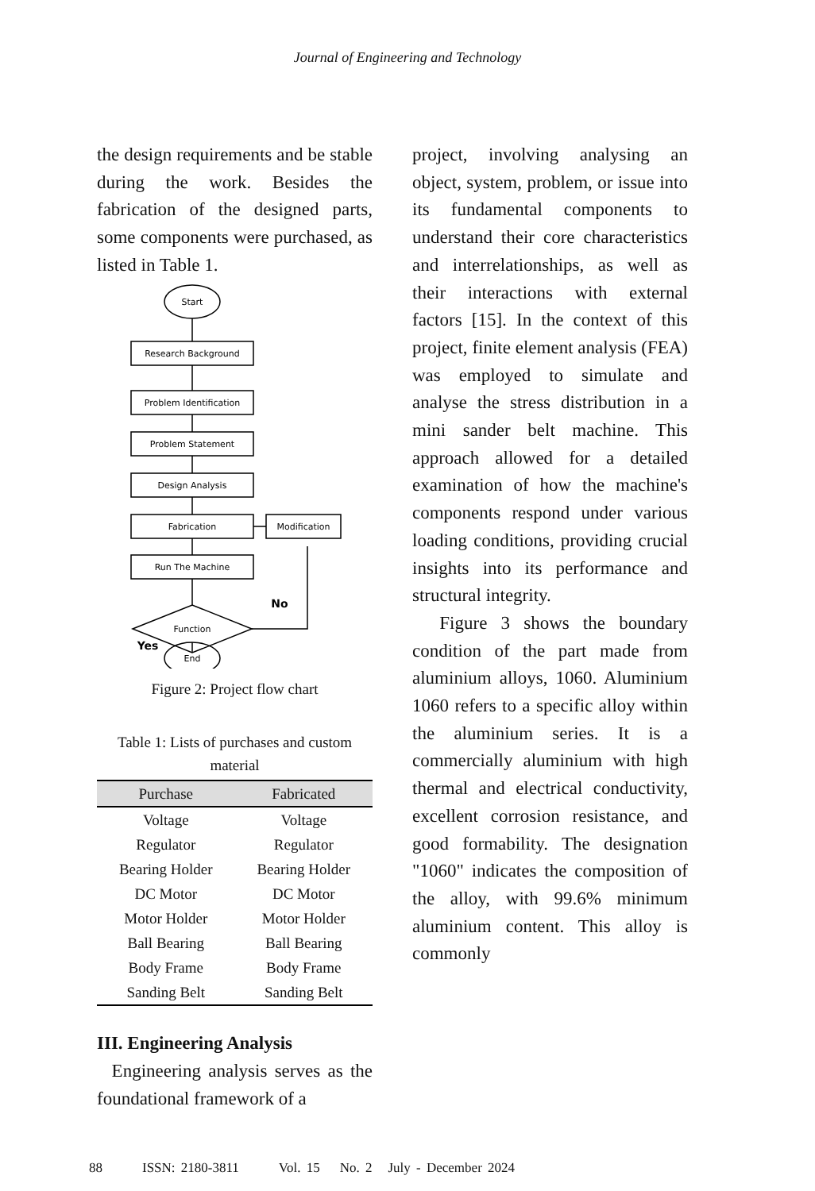Journal of Engineering and Technology
the design requirements and be stable during the work. Besides the fabrication of the designed parts, some components were purchased, as listed in Table 1.
Start
Research Background
Problem Identification
Problem Statement
Design Analysis
Fabrication
Modification
Run The Machine
Function
End
No
Yes
Figure 2: Project flow chart
Table 1: Lists of purchases and custom material
| Purchase | Fabricated |
| --- | --- |
| Voltage | Voltage |
| Regulator | Regulator |
| Bearing Holder | Bearing Holder |
| DC Motor | DC Motor |
| Motor Holder | Motor Holder |
| Ball Bearing | Ball Bearing |
| Body Frame | Body Frame |
| Sanding Belt | Sanding Belt |
III. Engineering Analysis
Engineering analysis serves as the foundational framework of a
project, involving analysing an object, system, problem, or issue into its fundamental components to understand their core characteristics and interrelationships, as well as their interactions with external factors [15]. In the context of this project, finite element analysis (FEA) was employed to simulate and analyse the stress distribution in a mini sander belt machine. This approach allowed for a detailed examination of how the machine's components respond under various loading conditions, providing crucial insights into its performance and structural integrity.
Figure 3 shows the boundary condition of the part made from aluminium alloys, 1060. Aluminium 1060 refers to a specific alloy within the aluminium series. It is a commercially aluminium with high thermal and electrical conductivity, excellent corrosion resistance, and good formability. The designation "1060" indicates the composition of the alloy, with 99.6% minimum aluminium content. This alloy is commonly
88 ISSN: 2180-3811 Vol. 15 No. 2 July - December 2024